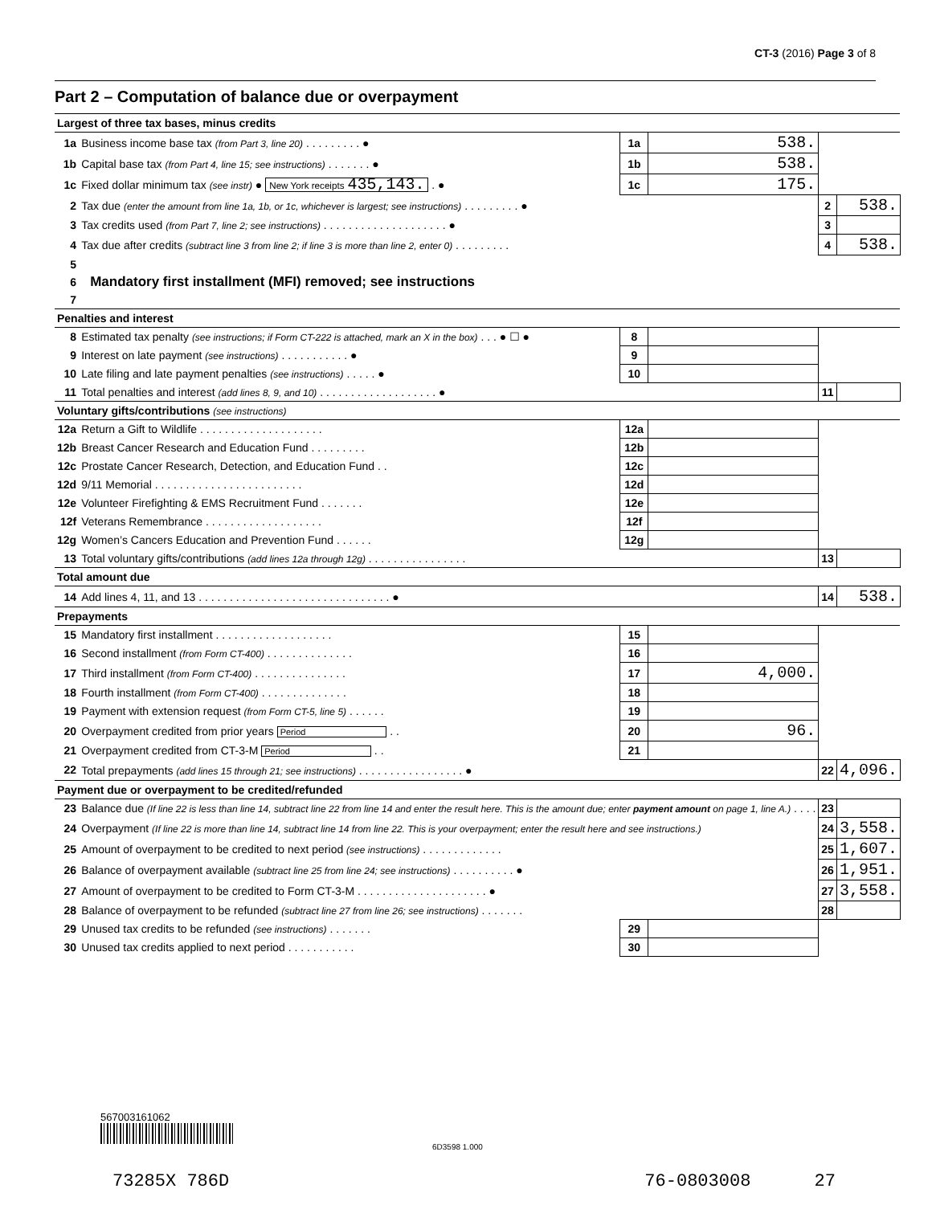CT-3 (2016) Page 3 of 8
Part 2 – Computation of balance due or overpayment
| Largest of three tax bases, minus credits | | | | | |
| 1a | Business income base tax (from Part 3, line 20) . . . . . . . . . ● | 1a | 538. | | |
| 1b | Capital base tax (from Part 4, line 15; see instructions) . . . . . . . ● | 1b | 538. | | |
| 1c | Fixed dollar minimum tax (see instr) ● New York receipts 435,143. . ● | 1c | 175. | | |
| 2 | Tax due (enter the amount from line 1a, 1b, or 1c, whichever is largest; see instructions) . . . . . . . . . ● | | | 2 | 538. |
| 3 | Tax credits used (from Part 7, line 2; see instructions) . . . . . . . . . . . . . . . . . . . . ● | | | 3 | |
| 4 | Tax due after credits (subtract line 3 from line 2; if line 3 is more than line 2, enter 0) . . . . . . . . . | | | 4 | 538. |
| 5 | | | | | |
| 6 | Mandatory first installment (MFI) removed; see instructions | | | | |
| 7 | | | | | |
| Penalties and interest | | | | | |
| 8 | Estimated tax penalty (see instructions; if Form CT-222 is attached, mark an X in the box) . . . ● ☐ ● | 8 | | | |
| 9 | Interest on late payment (see instructions) . . . . . . . . . . . ● | 9 | | | |
| 10 | Late filing and late payment penalties (see instructions) . . . . . ● | 10 | | | |
| 11 | Total penalties and interest (add lines 8, 9, and 10) . . . . . . . . . . . . . . . . . . . ● | | | 11 | |
| Voluntary gifts/contributions (see instructions) | | | | | |
| 12a | Return a Gift to Wildlife . . . . . . . . . . . . . . . . . . . . | 12a | | | |
| 12b | Breast Cancer Research and Education Fund . . . . . . . . . | 12b | | | |
| 12c | Prostate Cancer Research, Detection, and Education Fund . . | 12c | | | |
| 12d | 9/11 Memorial . . . . . . . . . . . . . . . . . . . . . . . . | 12d | | | |
| 12e | Volunteer Firefighting & EMS Recruitment Fund . . . . . . . | 12e | | | |
| 12f | Veterans Remembrance . . . . . . . . . . . . . . . . . . . | 12f | | | |
| 12g | Women’s Cancers Education and Prevention Fund . . . . . . | 12g | | | |
| 13 | Total voluntary gifts/contributions (add lines 12a through 12g) . . . . . . . . . . . . . . . . | | | 13 | |
| Total amount due | | | | | |
| 14 | Add lines 4, 11, and 13 . . . . . . . . . . . . . . . . . . . . . . . . . . . . . . . ● | | | 14 | 538. |
| Prepayments | | | | | |
| 15 | Mandatory first installment . . . . . . . . . . . . . . . . . . . | 15 | | | |
| 16 | Second installment (from Form CT-400) . . . . . . . . . . . . . . | 16 | | | |
| 17 | Third installment (from Form CT-400) . . . . . . . . . . . . . . . | 17 | 4,000. | | |
| 18 | Fourth installment (from Form CT-400) . . . . . . . . . . . . . . | 18 | | | |
| 19 | Payment with extension request (from Form CT-5, line 5) . . . . . . | 19 | | | |
| 20 | Overpayment credited from prior years Period . . | 20 | 96. | | |
| 21 | Overpayment credited from CT-3-M Period . . | 21 | | | |
| 22 | Total prepayments (add lines 15 through 21; see instructions) . . . . . . . . . . . . . . . . . ● | | | 22 | 4,096. |
| Payment due or overpayment to be credited/refunded | | | | | |
| 23 | Balance due (If line 22 is less than line 14, subtract line 22 from line 14 and enter the result here. This is the amount due; enter payment amount on page 1, line A.) . . . . | | | 23 | |
| 24 | Overpayment (If line 22 is more than line 14, subtract line 14 from line 22. This is your overpayment; enter the result here and see instructions.) | | | 24 | 3,558. |
| 25 | Amount of overpayment to be credited to next period (see instructions) . . . . . . . . . . . . . | | | 25 | 1,607. |
| 26 | Balance of overpayment available (subtract line 25 from line 24; see instructions) . . . . . . . . . . ● | | | 26 | 1,951. |
| 27 | Amount of overpayment to be credited to Form CT-3-M . . . . . . . . . . . . . . . . . . . . . ● | | | 27 | 3,558. |
| 28 | Balance of overpayment to be refunded (subtract line 27 from line 26; see instructions) . . . . . . . | | | 28 | |
| 29 | Unused tax credits to be refunded (see instructions) . . . . . . . | 29 | | | |
| 30 | Unused tax credits applied to next period . . . . . . . . . . . | 30 | | | |
567003161062
6D3598 1.000
73285X 786D 76-0803008 27